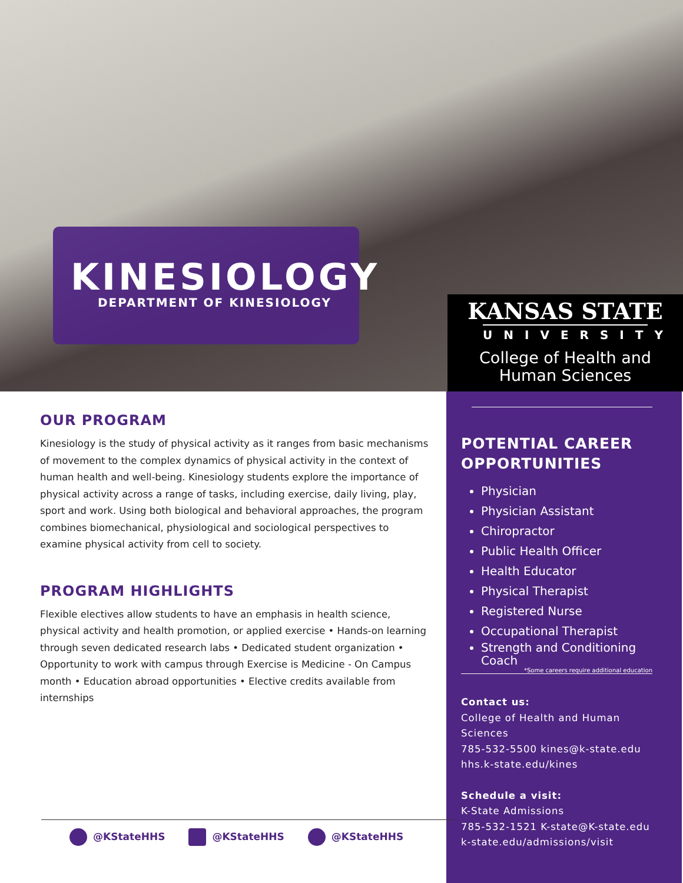KINESIOLOGY
DEPARTMENT OF KINESIOLOGY
KANSAS STATE
UNIVERSITY
College of Health and
Human Sciences
OUR PROGRAM
Kinesiology is the study of physical activity as it ranges from basic mechanisms of movement to the complex dynamics of physical activity in the context of human health and well-being. Kinesiology students explore the importance of physical activity across a range of tasks, including exercise, daily living, play, sport and work. Using both biological and behavioral approaches, the program combines biomechanical, physiological and sociological perspectives to examine physical activity from cell to society.
PROGRAM HIGHLIGHTS
Flexible electives allow students to have an emphasis in health science, physical activity and health promotion, or applied exercise • Hands-on learning through seven dedicated research labs • Dedicated student organization • Opportunity to work with campus through Exercise is Medicine - On Campus month • Education abroad opportunities • Elective credits available from internships
@KStateHHS @KStateHHS @KStateHHS
POTENTIAL CAREER OPPORTUNITIES
Physician
Physician Assistant
Chiropractor
Public Health Officer
Health Educator
Physical Therapist
Registered Nurse
Occupational Therapist
Strength and Conditioning Coach
*Some careers require additional education
Contact us:
College of Health and Human Sciences
785-532-5500 kines@k-state.edu
hhs.k-state.edu/kines
Schedule a visit:
K-State Admissions
785-532-1521 K-state@K-state.edu
k-state.edu/admissions/visit